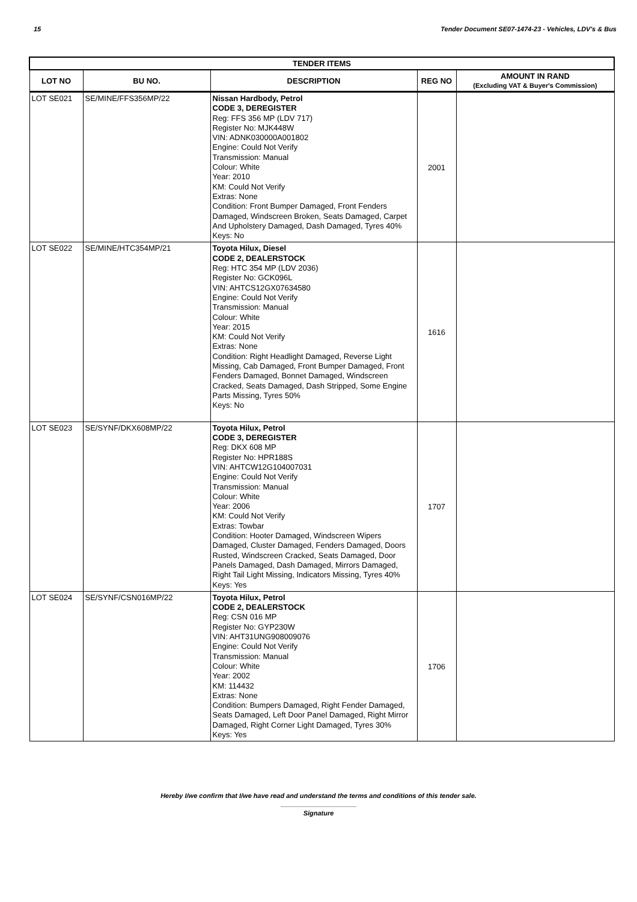15 Tender Document SE07-1474-23 - Vehicles, LDV's & Bus
| TENDER ITEMS | | | | |
| --- | --- | --- | --- | --- |
| LOT NO | BU NO. | DESCRIPTION | REG NO | AMOUNT IN RAND (Excluding VAT & Buyer's Commission) |
| LOT SE021 | SE/MINE/FFS356MP/22 | Nissan Hardbody, Petrol CODE 3, DEREGISTER Reg: FFS 356 MP (LDV 717) Register No: MJK448W VIN: ADNK030000A001802 Engine: Could Not Verify Transmission: Manual Colour: White Year: 2010 KM: Could Not Verify Extras: None Condition: Front Bumper Damaged, Front Fenders Damaged, Windscreen Broken, Seats Damaged, Carpet And Upholstery Damaged, Dash Damaged, Tyres 40% Keys: No | 2001 | |
| LOT SE022 | SE/MINE/HTC354MP/21 | Toyota Hilux, Diesel CODE 2, DEALERSTOCK Reg: HTC 354 MP (LDV 2036) Register No: GCK096L VIN: AHTCS12GX07634580 Engine: Could Not Verify Transmission: Manual Colour: White Year: 2015 KM: Could Not Verify Extras: None Condition: Right Headlight Damaged, Reverse Light Missing, Cab Damaged, Front Bumper Damaged, Front Fenders Damaged, Bonnet Damaged, Windscreen Cracked, Seats Damaged, Dash Stripped, Some Engine Parts Missing, Tyres 50% Keys: No | 1616 | |
| LOT SE023 | SE/SYNF/DKX608MP/22 | Toyota Hilux, Petrol CODE 3, DEREGISTER Reg: DKX 608 MP Register No: HPR188S VIN: AHTCW12G104007031 Engine: Could Not Verify Transmission: Manual Colour: White Year: 2006 KM: Could Not Verify Extras: Towbar Condition: Hooter Damaged, Windscreen Wipers Damaged, Cluster Damaged, Fenders Damaged, Doors Rusted, Windscreen Cracked, Seats Damaged, Door Panels Damaged, Dash Damaged, Mirrors Damaged, Right Tail Light Missing, Indicators Missing, Tyres 40% Keys: Yes | 1707 | |
| LOT SE024 | SE/SYNF/CSN016MP/22 | Toyota Hilux, Petrol CODE 2, DEALERSTOCK Reg: CSN 016 MP Register No: GYP230W VIN: AHT31UNG908009076 Engine: Could Not Verify Transmission: Manual Colour: White Year: 2002 KM: 114432 Extras: None Condition: Bumpers Damaged, Right Fender Damaged, Seats Damaged, Left Door Panel Damaged, Right Mirror Damaged, Right Corner Light Damaged, Tyres 30% Keys: Yes | 1706 | |
Hereby I/we confirm that I/we have read and understand the terms and conditions of this tender sale.
Signature